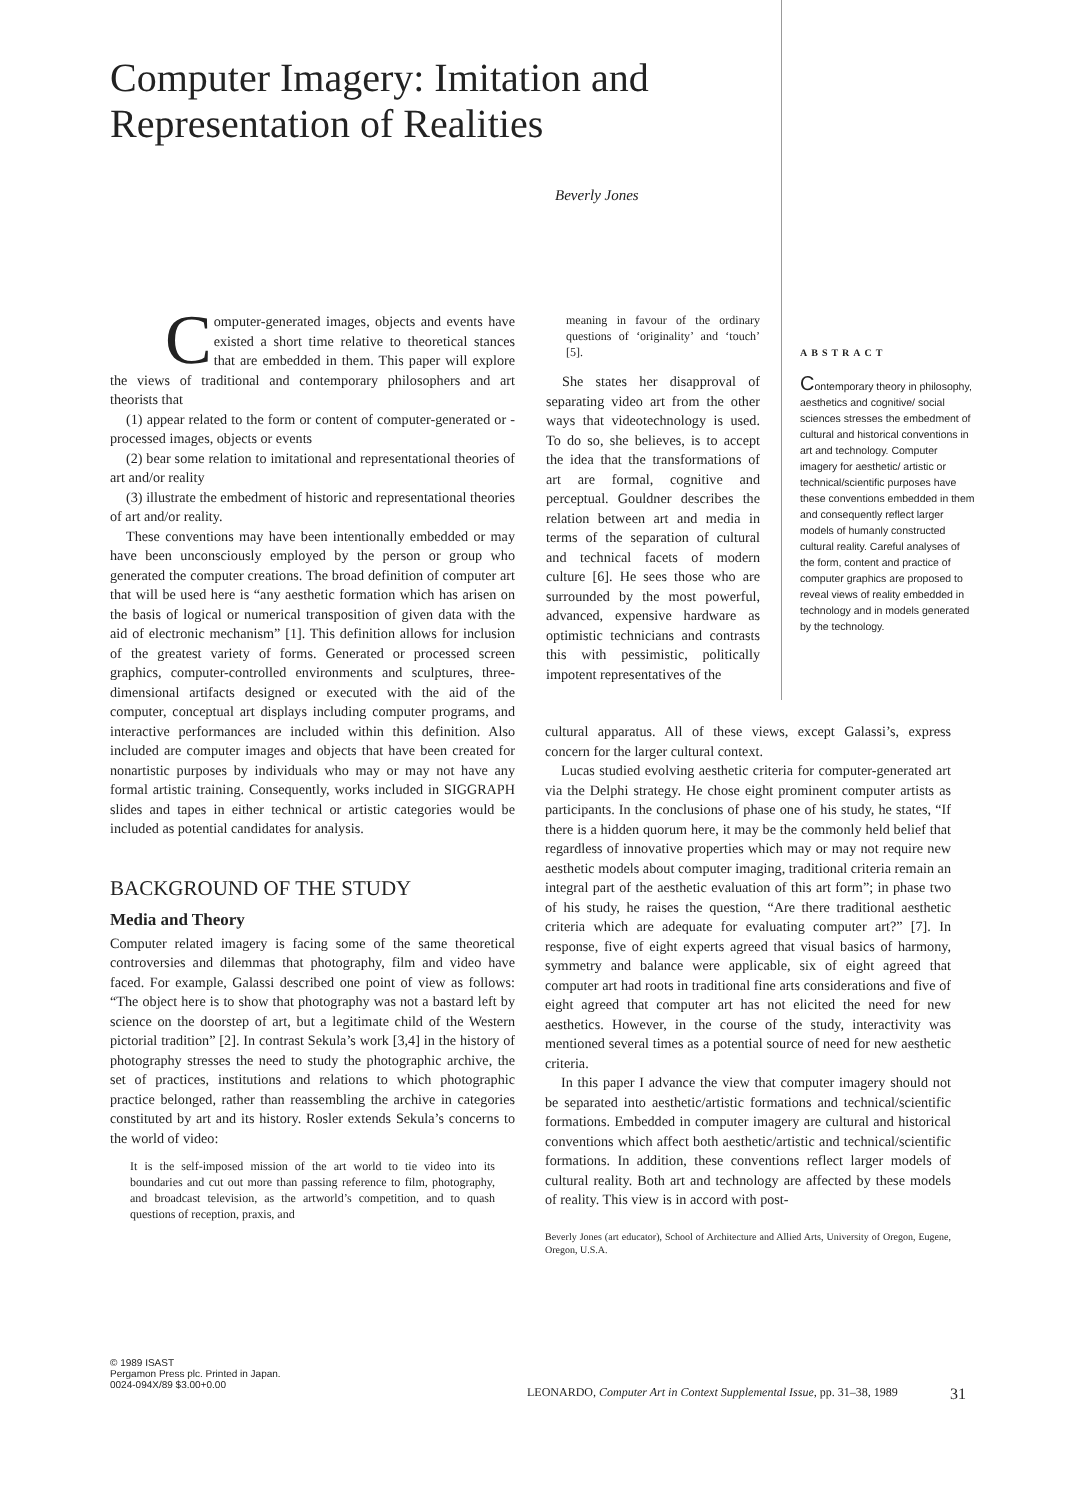Computer Imagery: Imitation and Representation of Realities
Beverly Jones
Computer-generated images, objects and events have existed a short time relative to theoretical stances that are embedded in them. This paper will explore the views of traditional and contemporary philosophers and art theorists that
(1) appear related to the form or content of computer-generated or -processed images, objects or events
(2) bear some relation to imitational and representational theories of art and/or reality
(3) illustrate the embedment of historic and representational theories of art and/or reality.
These conventions may have been intentionally embedded or may have been unconsciously employed by the person or group who generated the computer creations. The broad definition of computer art that will be used here is “any aesthetic formation which has arisen on the basis of logical or numerical transposition of given data with the aid of electronic mechanism” [1]. This definition allows for inclusion of the greatest variety of forms. Generated or processed screen graphics, computer-controlled environments and sculptures, three-dimensional artifacts designed or executed with the aid of the computer, conceptual art displays including computer programs, and interactive performances are included within this definition. Also included are computer images and objects that have been created for nonartistic purposes by individuals who may or may not have any formal artistic training. Consequently, works included in SIGGRAPH slides and tapes in either technical or artistic categories would be included as potential candidates for analysis.
BACKGROUND OF THE STUDY
Media and Theory
Computer related imagery is facing some of the same theoretical controversies and dilemmas that photography, film and video have faced. For example, Galassi described one point of view as follows: “The object here is to show that photography was not a bastard left by science on the doorstep of art, but a legitimate child of the Western pictorial tradition” [2]. In contrast Sekula’s work [3,4] in the history of photography stresses the need to study the photographic archive, the set of practices, institutions and relations to which photographic practice belonged, rather than reassembling the archive in categories constituted by art and its history. Rosler extends Sekula’s concerns to the world of video:
It is the self-imposed mission of the art world to tie video into its boundaries and cut out more than passing reference to film, photography, and broadcast television, as the artworld’s competition, and to quash questions of reception, praxis, and
meaning in favour of the ordinary questions of ‘originality’ and ‘touch’ [5].
She states her disapproval of separating video art from the other ways that videotechnology is used. To do so, she believes, is to accept the idea that the transformations of art are formal, cognitive and perceptual. Gouldner describes the relation between art and media in terms of the separation of cultural and technical facets of modern culture [6]. He sees those who are surrounded by the most powerful, advanced, expensive hardware as optimistic technicians and contrasts this with pessimistic, politically impotent representatives of the
ABSTRACT
Contemporary theory in philosophy, aesthetics and cognitive/ social sciences stresses the embedment of cultural and historical conventions in art and technology. Computer imagery for aesthetic/ artistic or technical/scientific purposes have these conventions embedded in them and consequently reflect larger models of humanly constructed cultural reality. Careful analyses of the form, content and practice of computer graphics are proposed to reveal views of reality embedded in technology and in models generated by the technology.
cultural apparatus. All of these views, except Galassi’s, express concern for the larger cultural context.
Lucas studied evolving aesthetic criteria for computer-generated art via the Delphi strategy. He chose eight prominent computer artists as participants. In the conclusions of phase one of his study, he states, “If there is a hidden quorum here, it may be the commonly held belief that regardless of innovative properties which may or may not require new aesthetic models about computer imaging, traditional criteria remain an integral part of the aesthetic evaluation of this art form”; in phase two of his study, he raises the question, “Are there traditional aesthetic criteria which are adequate for evaluating computer art?” [7]. In response, five of eight experts agreed that visual basics of harmony, symmetry and balance were applicable, six of eight agreed that computer art had roots in traditional fine arts considerations and five of eight agreed that computer art has not elicited the need for new aesthetics. However, in the course of the study, interactivity was mentioned several times as a potential source of need for new aesthetic criteria.
In this paper I advance the view that computer imagery should not be separated into aesthetic/artistic formations and technical/scientific formations. Embedded in computer imagery are cultural and historical conventions which affect both aesthetic/artistic and technical/scientific formations. In addition, these conventions reflect larger models of cultural reality. Both art and technology are affected by these models of reality. This view is in accord with post-
Beverly Jones (art educator), School of Architecture and Allied Arts, University of Oregon, Eugene, Oregon, U.S.A.
© 1989 ISAST
Pergamon Press plc. Printed in Japan.
0024-094X/89 $3.00+0.00
LEONARDO, Computer Art in Context Supplemental Issue, pp. 31–38, 1989
31